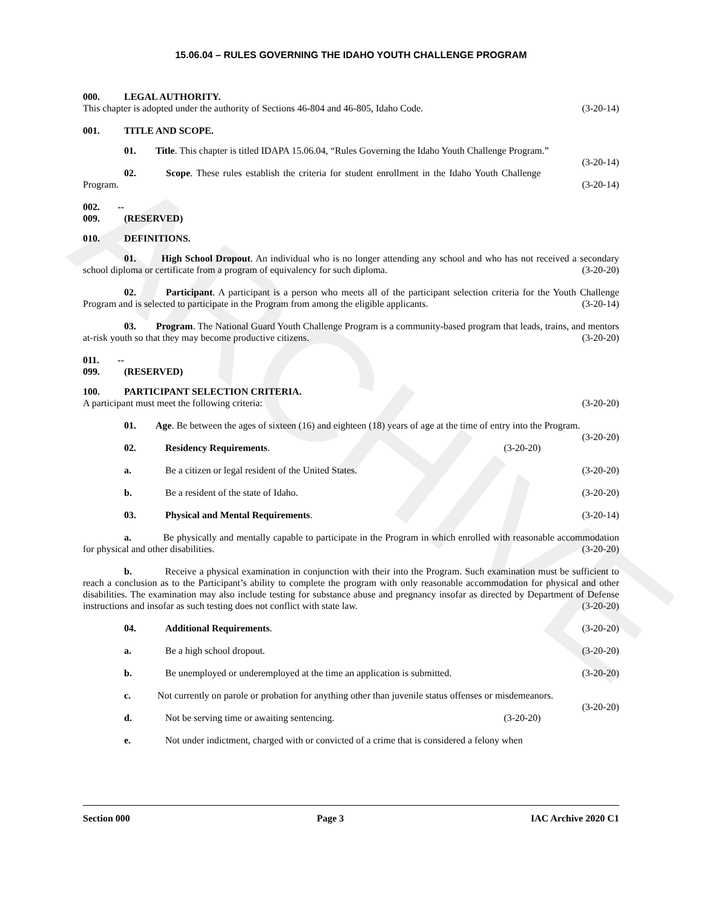ARCHIVE
15.06.04 – RULES GOVERNING THE IDAHO YOUTH CHALLENGE PROGRAM
000. LEGAL AUTHORITY.
This chapter is adopted under the authority of Sections 46-804 and 46-805, Idaho Code. (3-20-14)
001. TITLE AND SCOPE.
01. Title. This chapter is titled IDAPA 15.06.04, “Rules Governing the Idaho Youth Challenge Program.” (3-20-14)
02. Scope. These rules establish the criteria for student enrollment in the Idaho Youth Challenge Program. (3-20-14)
002. -- 009. (RESERVED)
010. DEFINITIONS.
01. High School Dropout. An individual who is no longer attending any school and who has not received a secondary school diploma or certificate from a program of equivalency for such diploma. (3-20-20)
02. Participant. A participant is a person who meets all of the participant selection criteria for the Youth Challenge Program and is selected to participate in the Program from among the eligible applicants. (3-20-14)
03. Program. The National Guard Youth Challenge Program is a community-based program that leads, trains, and mentors at-risk youth so that they may become productive citizens. (3-20-20)
011. -- 099. (RESERVED)
100. PARTICIPANT SELECTION CRITERIA.
A participant must meet the following criteria: (3-20-20)
01. Age. Be between the ages of sixteen (16) and eighteen (18) years of age at the time of entry into the Program. (3-20-20)
02. Residency Requirements. (3-20-20)
a. Be a citizen or legal resident of the United States. (3-20-20)
b. Be a resident of the state of Idaho. (3-20-20)
03. Physical and Mental Requirements. (3-20-14)
a. Be physically and mentally capable to participate in the Program in which enrolled with reasonable accommodation for physical and other disabilities. (3-20-20)
b. Receive a physical examination in conjunction with their into the Program. Such examination must be sufficient to reach a conclusion as to the Participant’s ability to complete the program with only reasonable accommodation for physical and other disabilities. The examination may also include testing for substance abuse and pregnancy insofar as directed by Department of Defense instructions and insofar as such testing does not conflict with state law. (3-20-20)
04. Additional Requirements. (3-20-20)
a. Be a high school dropout. (3-20-20)
b. Be unemployed or underemployed at the time an application is submitted. (3-20-20)
c. Not currently on parole or probation for anything other than juvenile status offenses or misdemeanors. (3-20-20)
d. Not be serving time or awaiting sentencing. (3-20-20)
e. Not under indictment, charged with or convicted of a crime that is considered a felony when
Section 000 Page 3 IAC Archive 2020 C1